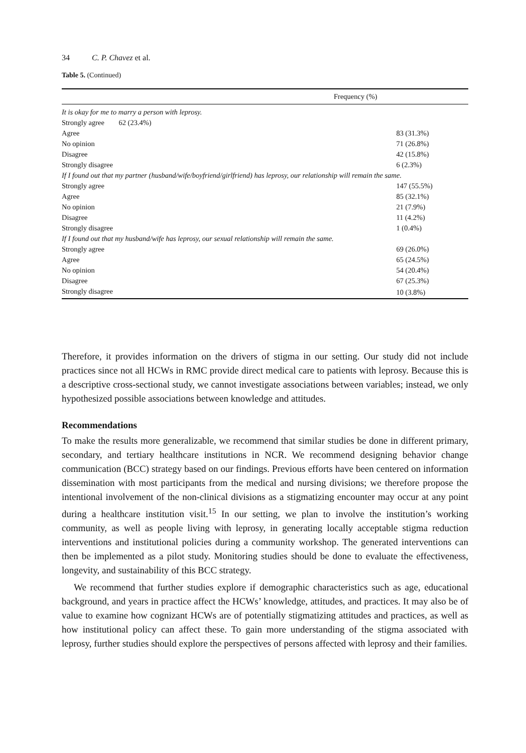34 C. P. Chavez et al.
Table 5. (Continued)
| Frequency (%) | |
| --- | --- |
| It is okay for me to marry a person with leprosy. | |
| Strongly agree | 62 (23.4%) |
| Agree | 83 (31.3%) |
| No opinion | 71 (26.8%) |
| Disagree | 42 (15.8%) |
| Strongly disagree | 6 (2.3%) |
| If I found out that my partner (husband/wife/boyfriend/girlfriend) has leprosy, our relationship will remain the same. | |
| Strongly agree | 147 (55.5%) |
| Agree | 85 (32.1%) |
| No opinion | 21 (7.9%) |
| Disagree | 11 (4.2%) |
| Strongly disagree | 1 (0.4%) |
| If I found out that my husband/wife has leprosy, our sexual relationship will remain the same. | |
| Strongly agree | 69 (26.0%) |
| Agree | 65 (24.5%) |
| No opinion | 54 (20.4%) |
| Disagree | 67 (25.3%) |
| Strongly disagree | 10 (3.8%) |
Therefore, it provides information on the drivers of stigma in our setting. Our study did not include practices since not all HCWs in RMC provide direct medical care to patients with leprosy. Because this is a descriptive cross-sectional study, we cannot investigate associations between variables; instead, we only hypothesized possible associations between knowledge and attitudes.
Recommendations
To make the results more generalizable, we recommend that similar studies be done in different primary, secondary, and tertiary healthcare institutions in NCR. We recommend designing behavior change communication (BCC) strategy based on our findings. Previous efforts have been centered on information dissemination with most participants from the medical and nursing divisions; we therefore propose the intentional involvement of the non-clinical divisions as a stigmatizing encounter may occur at any point during a healthcare institution visit.<sup>15</sup> In our setting, we plan to involve the institution’s working community, as well as people living with leprosy, in generating locally acceptable stigma reduction interventions and institutional policies during a community workshop. The generated interventions can then be implemented as a pilot study. Monitoring studies should be done to evaluate the effectiveness, longevity, and sustainability of this BCC strategy.
We recommend that further studies explore if demographic characteristics such as age, educational background, and years in practice affect the HCWs’ knowledge, attitudes, and practices. It may also be of value to examine how cognizant HCWs are of potentially stigmatizing attitudes and practices, as well as how institutional policy can affect these. To gain more understanding of the stigma associated with leprosy, further studies should explore the perspectives of persons affected with leprosy and their families.